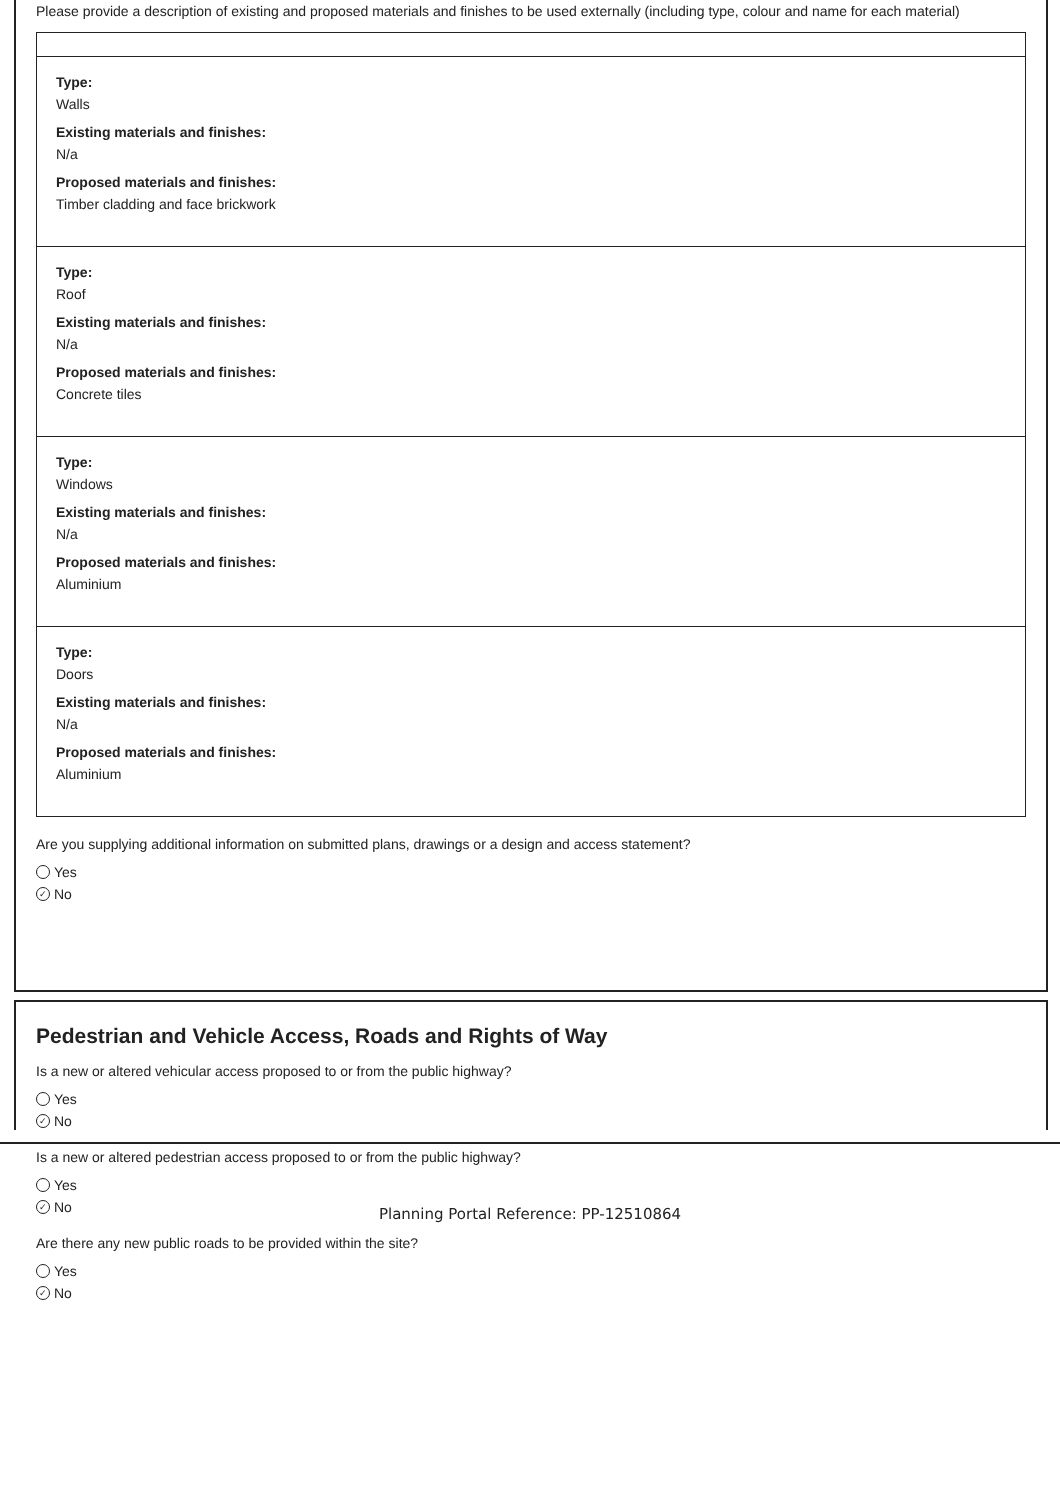Please provide a description of existing and proposed materials and finishes to be used externally (including type, colour and name for each material)
Type:
Walls
Existing materials and finishes:
N/a
Proposed materials and finishes:
Timber cladding and face brickwork
Type:
Roof
Existing materials and finishes:
N/a
Proposed materials and finishes:
Concrete tiles
Type:
Windows
Existing materials and finishes:
N/a
Proposed materials and finishes:
Aluminium
Type:
Doors
Existing materials and finishes:
N/a
Proposed materials and finishes:
Aluminium
Are you supplying additional information on submitted plans, drawings or a design and access statement?
Yes
✓ No
Pedestrian and Vehicle Access, Roads and Rights of Way
Is a new or altered vehicular access proposed to or from the public highway?
Yes
✓ No
Is a new or altered pedestrian access proposed to or from the public highway?
Yes
✓ No
Are there any new public roads to be provided within the site?
Yes
✓ No
Planning Portal Reference: PP-12510864